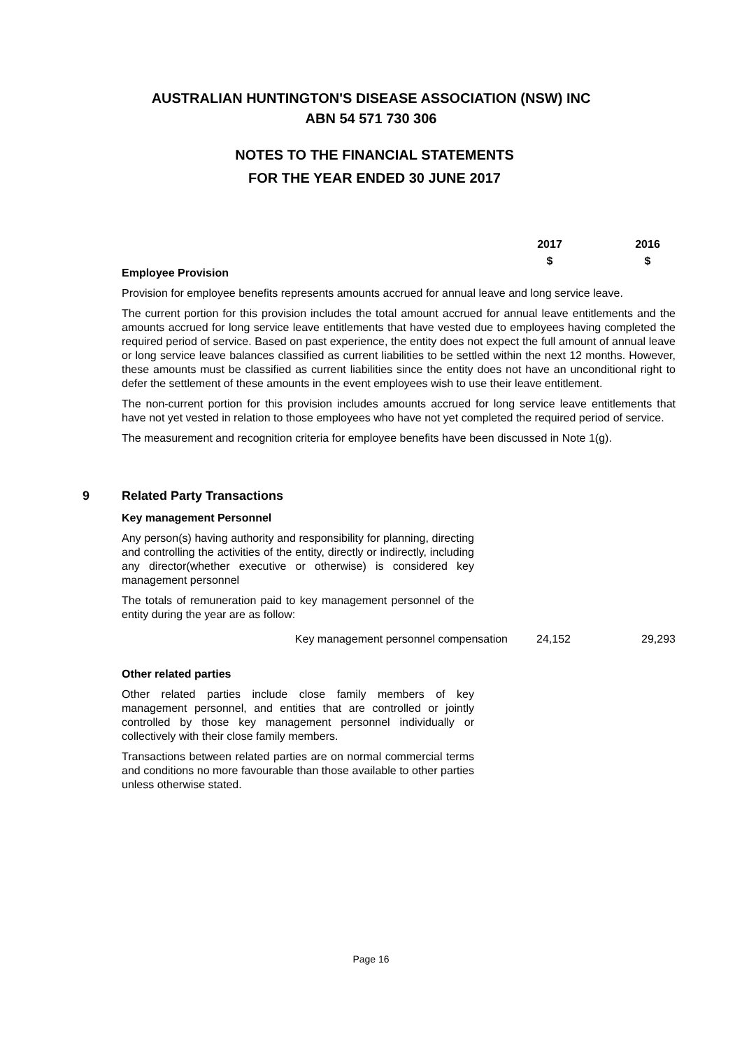AUSTRALIAN HUNTINGTON'S DISEASE ASSOCIATION (NSW) INC
ABN 54 571 730 306
NOTES TO THE FINANCIAL STATEMENTS
FOR THE YEAR ENDED 30 JUNE 2017
2017 2016
$ $
Employee Provision
Provision for employee benefits represents amounts accrued for annual leave and long service leave.
The current portion for this provision includes the total amount accrued for annual leave entitlements and the amounts accrued for long service leave entitlements that have vested due to employees having completed the required period of service. Based on past experience, the entity does not expect the full amount of annual leave or long service leave balances classified as current liabilities to be settled within the next 12 months. However, these amounts must be classified as current liabilities since the entity does not have an unconditional right to defer the settlement of these amounts in the event employees wish to use their leave entitlement.
The non-current portion for this provision includes amounts accrued for long service leave entitlements that have not yet vested in relation to those employees who have not yet completed the required period of service.
The measurement and recognition criteria for employee benefits have been discussed in Note 1(g).
9 Related Party Transactions
Key management Personnel
Any person(s) having authority and responsibility for planning, directing and controlling the activities of the entity, directly or indirectly, including any director(whether executive or otherwise) is considered key management personnel
The totals of remuneration paid to key management personnel of the entity during the year are as follow:
Key management personnel compensation
24,152 29,293
Other related parties
Other related parties include close family members of key management personnel, and entities that are controlled or jointly controlled by those key management personnel individually or collectively with their close family members.
Transactions between related parties are on normal commercial terms and conditions no more favourable than those available to other parties unless otherwise stated.
Page 16